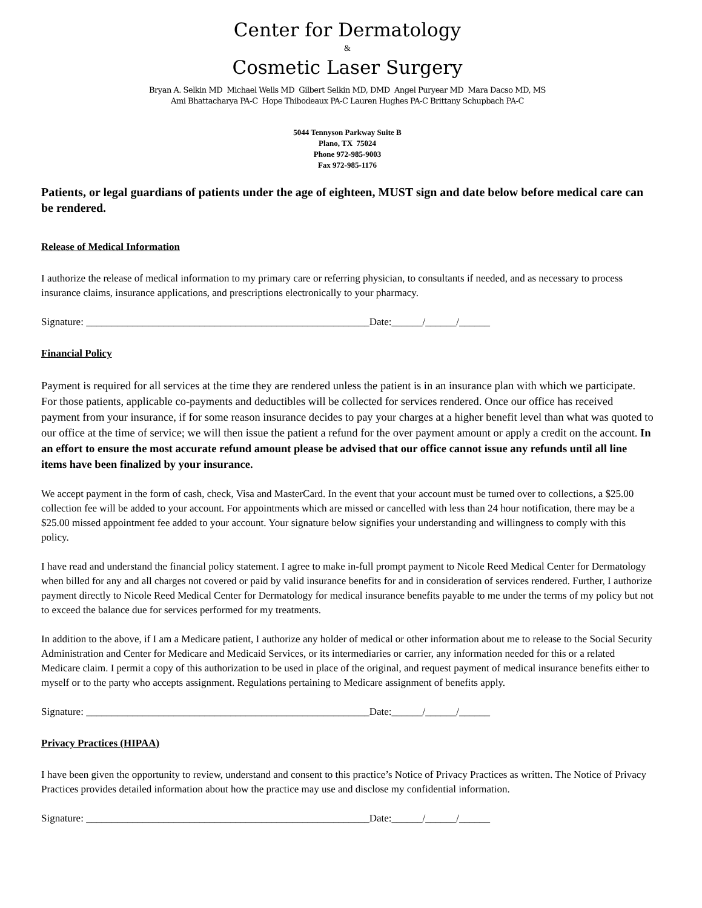Center for Dermatology
&
Cosmetic Laser Surgery
Bryan A. Selkin MD Michael Wells MD Gilbert Selkin MD, DMD Angel Puryear MD Mara Dacso MD, MS
Ami Bhattacharya PA-C Hope Thibodeaux PA-C Lauren Hughes PA-C Brittany Schupbach PA-C
5044 Tennyson Parkway Suite B
Plano, TX 75024
Phone 972-985-9003
Fax 972-985-1176
Patients, or legal guardians of patients under the age of eighteen, MUST sign and date below before medical care can be rendered.
Release of Medical Information
I authorize the release of medical information to my primary care or referring physician, to consultants if needed, and as necessary to process insurance claims, insurance applications, and prescriptions electronically to your pharmacy.
Signature: _______________________________________________________Date:______/______/______
Financial Policy
Payment is required for all services at the time they are rendered unless the patient is in an insurance plan with which we participate. For those patients, applicable co-payments and deductibles will be collected for services rendered. Once our office has received payment from your insurance, if for some reason insurance decides to pay your charges at a higher benefit level than what was quoted to our office at the time of service; we will then issue the patient a refund for the over payment amount or apply a credit on the account. In an effort to ensure the most accurate refund amount please be advised that our office cannot issue any refunds until all line items have been finalized by your insurance.
We accept payment in the form of cash, check, Visa and MasterCard. In the event that your account must be turned over to collections, a $25.00 collection fee will be added to your account. For appointments which are missed or cancelled with less than 24 hour notification, there may be a $25.00 missed appointment fee added to your account. Your signature below signifies your understanding and willingness to comply with this policy.
I have read and understand the financial policy statement. I agree to make in-full prompt payment to Nicole Reed Medical Center for Dermatology when billed for any and all charges not covered or paid by valid insurance benefits for and in consideration of services rendered. Further, I authorize payment directly to Nicole Reed Medical Center for Dermatology for medical insurance benefits payable to me under the terms of my policy but not to exceed the balance due for services performed for my treatments.
In addition to the above, if I am a Medicare patient, I authorize any holder of medical or other information about me to release to the Social Security Administration and Center for Medicare and Medicaid Services, or its intermediaries or carrier, any information needed for this or a related Medicare claim. I permit a copy of this authorization to be used in place of the original, and request payment of medical insurance benefits either to myself or to the party who accepts assignment. Regulations pertaining to Medicare assignment of benefits apply.
Signature: _______________________________________________________Date:______/______/______
Privacy Practices (HIPAA)
I have been given the opportunity to review, understand and consent to this practice’s Notice of Privacy Practices as written. The Notice of Privacy Practices provides detailed information about how the practice may use and disclose my confidential information.
Signature: _______________________________________________________Date:______/______/______